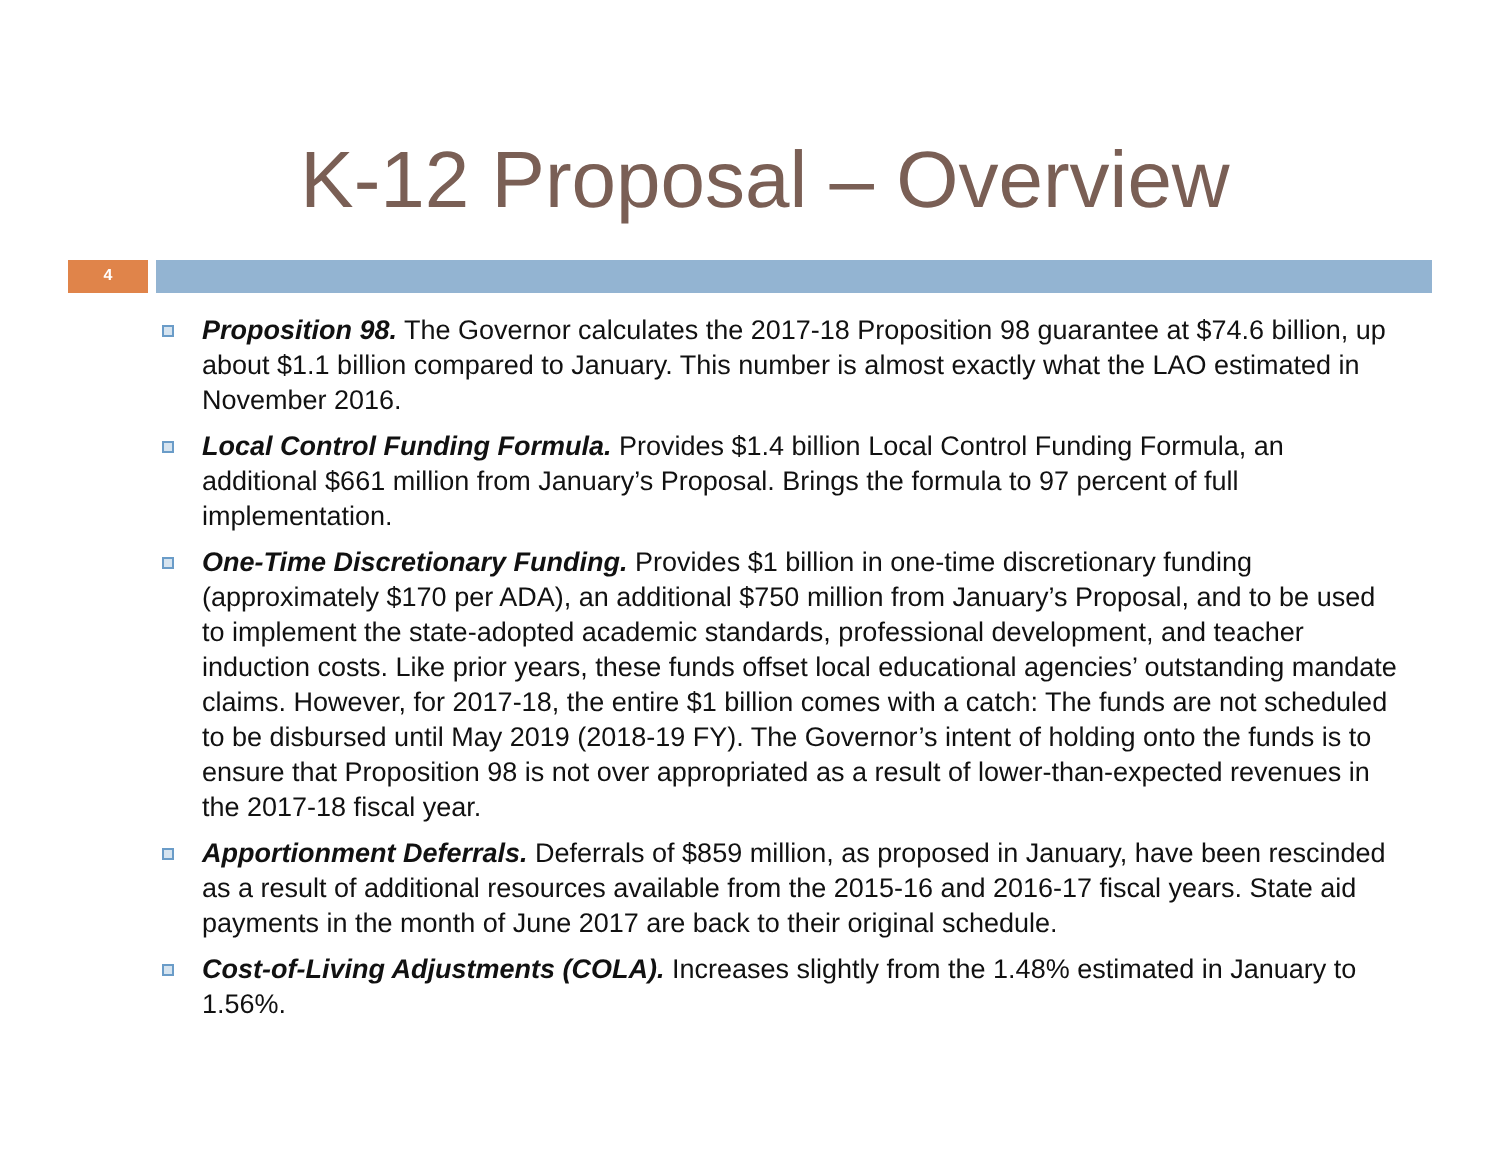K-12 Proposal – Overview
4
Proposition 98. The Governor calculates the 2017-18 Proposition 98 guarantee at $74.6 billion, up about $1.1 billion compared to January. This number is almost exactly what the LAO estimated in November 2016.
Local Control Funding Formula. Provides $1.4 billion Local Control Funding Formula, an additional $661 million from January’s Proposal. Brings the formula to 97 percent of full implementation.
One-Time Discretionary Funding. Provides $1 billion in one-time discretionary funding (approximately $170 per ADA), an additional $750 million from January’s Proposal, and to be used to implement the state-adopted academic standards, professional development, and teacher induction costs. Like prior years, these funds offset local educational agencies’ outstanding mandate claims. However, for 2017-18, the entire $1 billion comes with a catch: The funds are not scheduled to be disbursed until May 2019 (2018-19 FY). The Governor’s intent of holding onto the funds is to ensure that Proposition 98 is not over appropriated as a result of lower-than-expected revenues in the 2017-18 fiscal year.
Apportionment Deferrals. Deferrals of $859 million, as proposed in January, have been rescinded as a result of additional resources available from the 2015-16 and 2016-17 fiscal years. State aid payments in the month of June 2017 are back to their original schedule.
Cost-of-Living Adjustments (COLA). Increases slightly from the 1.48% estimated in January to 1.56%.